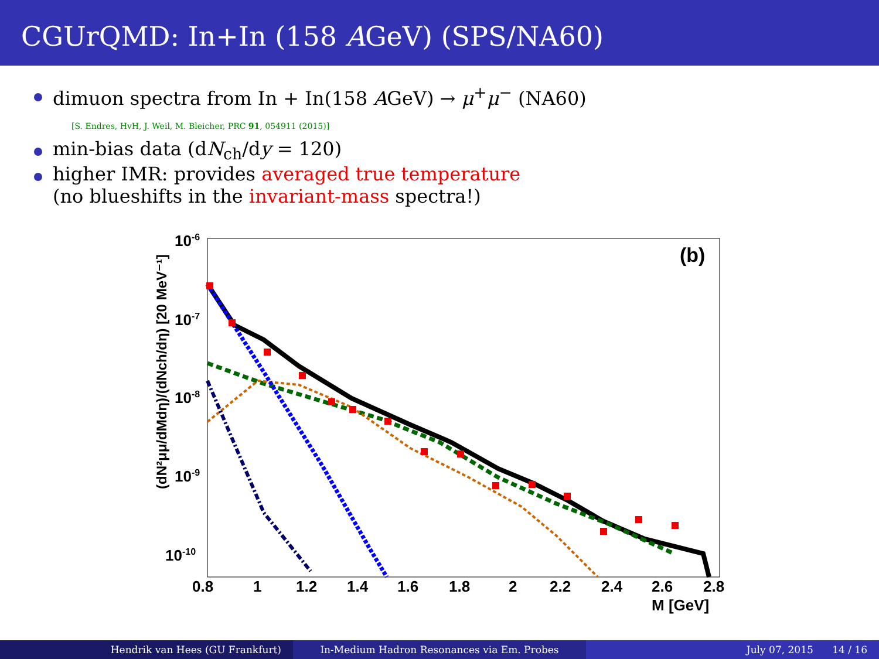CGUrQMD: In+In (158 AGeV) (SPS/NA60)
dimuon spectra from In + In(158 AGeV) → μ<sup>+</sup>μ<sup>−</sup> (NA60)
[S. Endres, HvH, J. Weil, M. Bleicher, PRC 91, 054911 (2015)]
min-bias data (dN<sub>ch</sub>/dy = 120)
higher IMR: provides averaged true temperature
(no blueshifts in the invariant-mass spectra!)
10-6
10-7
10-8
10-9
10-10
0.8
1
1.2
1.4
1.6
1.8
2
2.2
2.4
2.6
2.8
M [GeV]
(b)
(dN²μμ/dMdη)/(dNch/dη) [20 MeV⁻¹]
Hendrik van Hees (GU Frankfurt) In-Medium Hadron Resonances via Em. Probes July 07, 2015 14 / 16